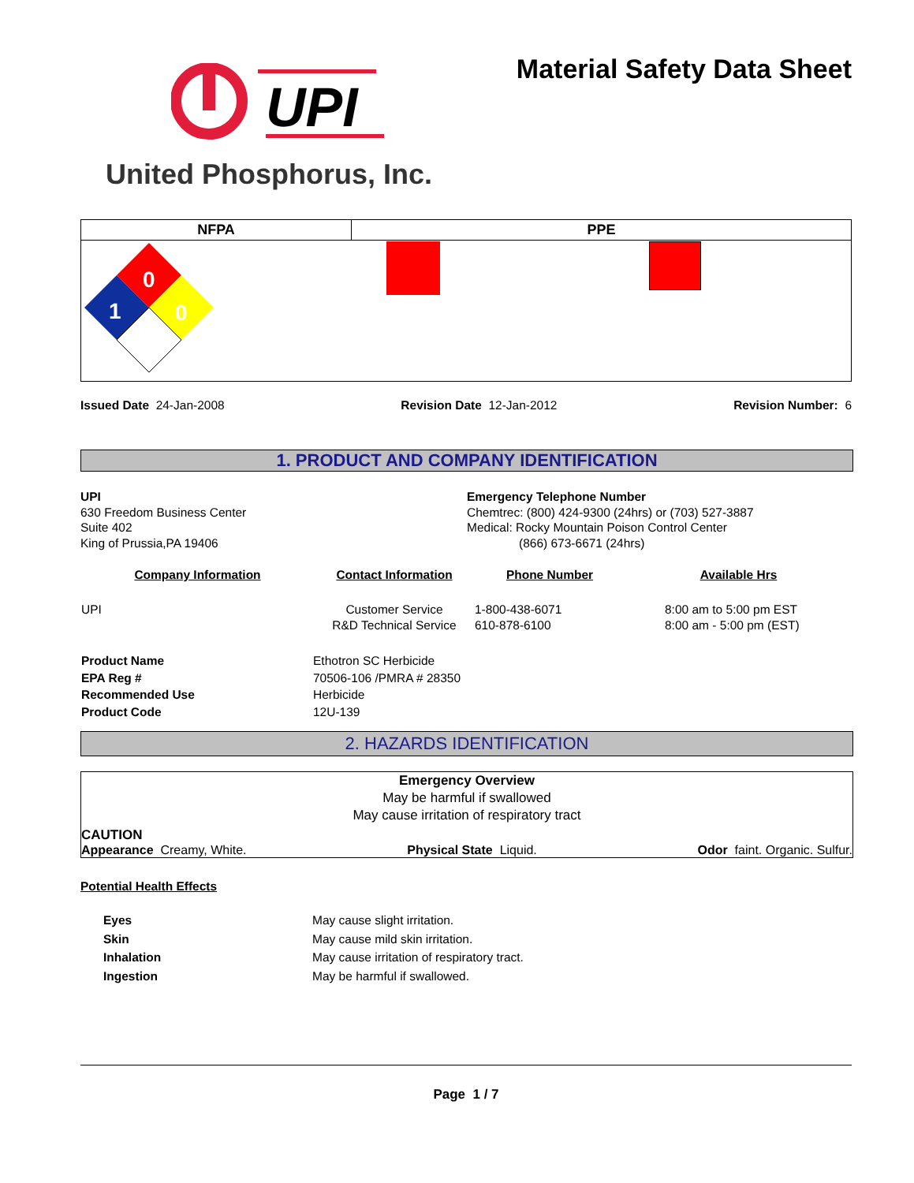UPI
Material Safety Data Sheet
United Phosphorus, Inc.
| NFPA | PPE | |
| --- | --- | --- |
| 0 1 0 | | |
Issued Date 24-Jan-2008 Revision Date 12-Jan-2012 Revision Number: 6
1. PRODUCT AND COMPANY IDENTIFICATION
UPI
630 Freedom Business Center
Suite 402
King of Prussia,PA 19406
Emergency Telephone Number
Chemtrec: (800) 424-9300 (24hrs) or (703) 527-3887
Medical: Rocky Mountain Poison Control Center
(866) 673-6671 (24hrs)
| Company Information | Contact Information | Phone Number | Available Hrs |
| --- | --- | --- | --- |
| UPI | Customer Service R&D Technical Service | 1-800-438-6071 610-878-6100 | 8:00 am to 5:00 pm EST 8:00 am - 5:00 pm (EST) |
| Product Name | Ethotron SC Herbicide |
| EPA Reg # | 70506-106 /PMRA # 28350 |
| Recommended Use | Herbicide |
| Product Code | 12U-139 |
2. HAZARDS IDENTIFICATION
Emergency Overview
May be harmful if swallowed
May cause irritation of respiratory tract
CAUTION
Appearance Creamy, White. Physical State Liquid. Odor faint. Organic. Sulfur.
Potential Health Effects
| Eyes | May cause slight irritation. |
| Skin | May cause mild skin irritation. |
| Inhalation | May cause irritation of respiratory tract. |
| Ingestion | May be harmful if swallowed. |
Page 1 / 7